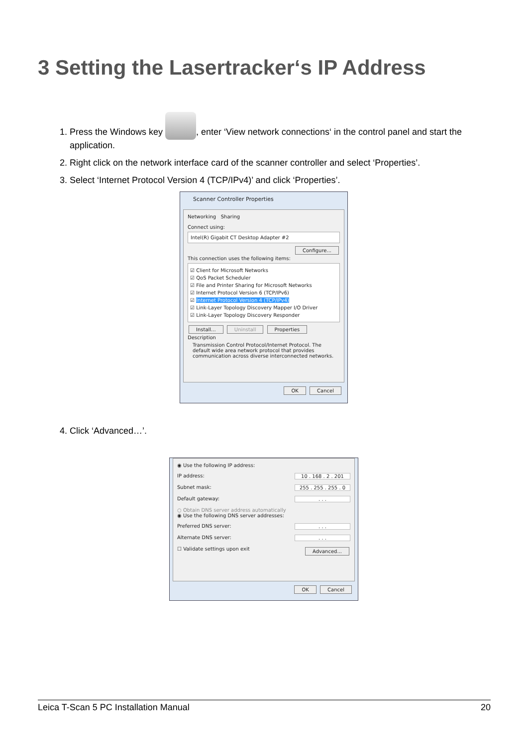3 Setting the Lasertracker‘s IP Address
1. Press the Windows key , enter ‘View network connections‘ in the control panel and start the application.
2. Right click on the network interface card of the scanner controller and select ‘Properties’.
3. Select ‘Internet Protocol Version 4 (TCP/IPv4)’ and click ‘Properties’.
Scanner Controller Properties
Networking Sharing
Connect using:
Intel(R) Gigabit CT Desktop Adapter #2
Configure...
This connection uses the following items:
☑ Client for Microsoft Networks
☑ QoS Packet Scheduler
☑ File and Printer Sharing for Microsoft Networks
☑ Internet Protocol Version 6 (TCP/IPv6)
☑ Internet Protocol Version 4 (TCP/IPv4)
☑ Link-Layer Topology Discovery Mapper I/O Driver
☑ Link-Layer Topology Discovery Responder
Install... Uninstall Properties
Description
Transmission Control Protocol/Internet Protocol. The default wide area network protocol that provides communication across diverse interconnected networks.
OK Cancel
4. Click ‘Advanced…’.
◉ Use the following IP address:
IP address: 10 . 168 . 2 . 201
Subnet mask: 255 . 255 . 255 . 0
Default gateway:. . .
○ Obtain DNS server address automatically
◉ Use the following DNS server addresses:
Preferred DNS server:. . .
Alternate DNS server:. . .
☐ Validate settings upon exit Advanced...
OK Cancel
Leica T-Scan 5 PC Installation Manual 20